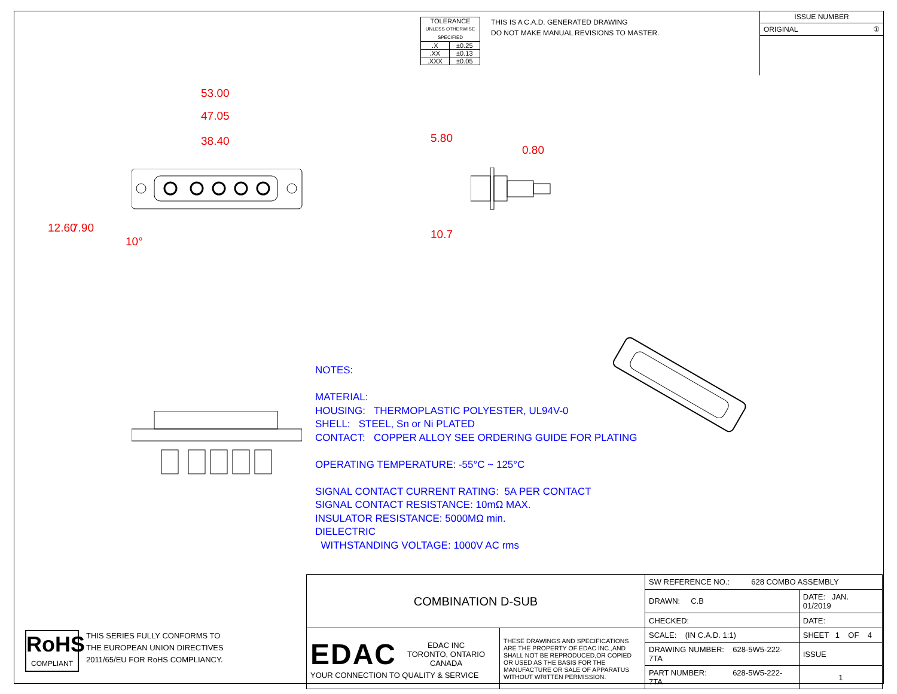| TOLERANCE UNLESS OTHERWISE SPECIFIED | |
| .X | ±0.25 |
| .XX | ±0.13 |
| .XXX | ±0.05 |
THIS IS A C.A.D. GENERATED DRAWING
DO NOT MAKE MANUAL REVISIONS TO MASTER.
ISSUE NUMBER
ORIGINAL ①
53.00
47.05
38.40
12.60 7.90
10°
5.80
0.80
10.7
NOTES:
MATERIAL:
HOUSING: THERMOPLASTIC POLYESTER, UL94V-0
SHELL: STEEL, Sn or Ni PLATED
CONTACT: COPPER ALLOY SEE ORDERING GUIDE FOR PLATING
OPERATING TEMPERATURE: -55°C ~ 125°C
SIGNAL CONTACT CURRENT RATING: 5A PER CONTACT
SIGNAL CONTACT RESISTANCE: 10mΩ MAX.
INSULATOR RESISTANCE: 5000MΩ min.
DIELECTRIC
WITHSTANDING VOLTAGE: 1000V AC rms
RoHS
COMPLIANT
THIS SERIES FULLY CONFORMS TO
THE EUROPEAN UNION DIRECTIVES
2011/65/EU FOR RoHS COMPLIANCY.
| COMBINATION D-SUB | | SW REFERENCE NO.: 628 COMBO ASSEMBLY | | |
| | | DRAWN: C.B | DATE: JAN. 01/2019 | |
| | | CHECKED: | DATE: | |
| EDAC EDAC INC TORONTO, ONTARIO CANADA YOUR CONNECTION TO QUALITY & SERVICE | THESE DRAWINGS AND SPECIFICATIONS ARE THE PROPERTY OF EDAC INC.,AND SHALL NOT BE REPRODUCED,OR COPIED OR USED AS THE BASIS FOR THE MANUFACTURE OR SALE OF APPARATUS WITHOUT WRITTEN PERMISSION. | SCALE: (IN C.A.D. 1:1) | SHEET 1 OF 4 | |
| | | DRAWING NUMBER: 628-5W5-222-7TA | | ISSUE |
| | | PART NUMBER: 628-5W5-222-7TA | | 1 |